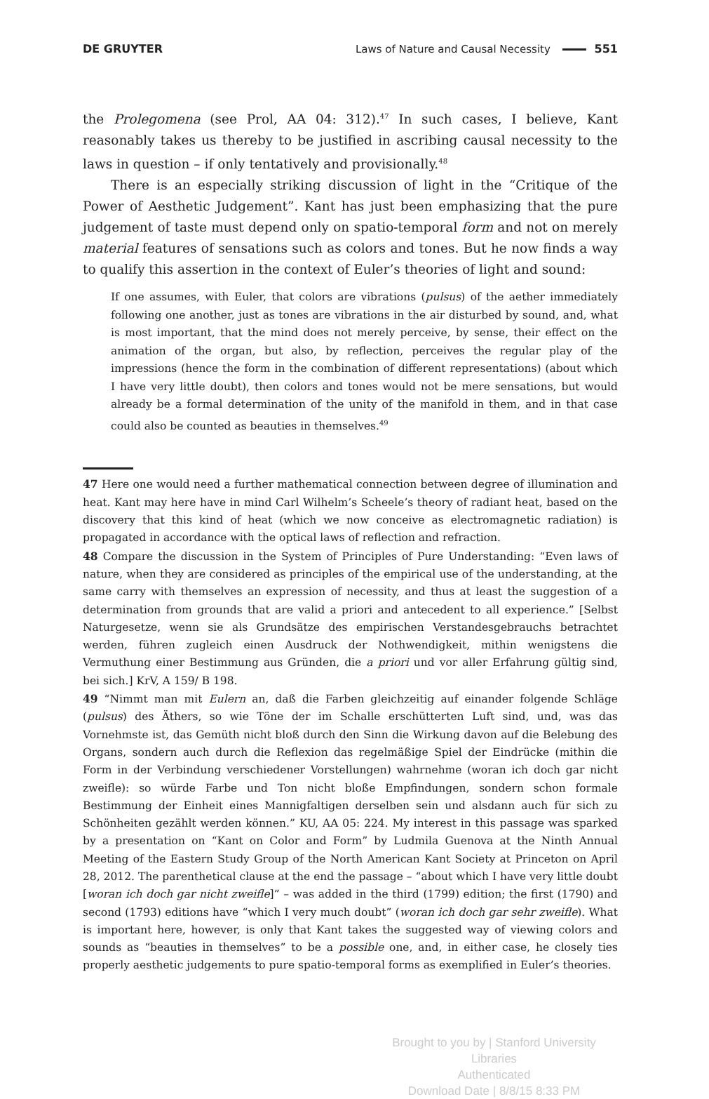DE GRUYTER Laws of Nature and Causal Necessity 551
the Prolegomena (see Prol, AA 04: 312).<sup>47</sup> In such cases, I believe, Kant reasonably takes us thereby to be justified in ascribing causal necessity to the laws in question – if only tentatively and provisionally.<sup>48</sup>
There is an especially striking discussion of light in the “Critique of the Power of Aesthetic Judgement”. Kant has just been emphasizing that the pure judgement of taste must depend only on spatio-temporal form and not on merely material features of sensations such as colors and tones. But he now finds a way to qualify this assertion in the context of Euler’s theories of light and sound:
If one assumes, with Euler, that colors are vibrations (pulsus) of the aether immediately following one another, just as tones are vibrations in the air disturbed by sound, and, what is most important, that the mind does not merely perceive, by sense, their effect on the animation of the organ, but also, by reflection, perceives the regular play of the impressions (hence the form in the combination of different representations) (about which I have very little doubt), then colors and tones would not be mere sensations, but would already be a formal determination of the unity of the manifold in them, and in that case could also be counted as beauties in themselves.<sup>49</sup>
47 Here one would need a further mathematical connection between degree of illumination and heat. Kant may here have in mind Carl Wilhelm’s Scheele’s theory of radiant heat, based on the discovery that this kind of heat (which we now conceive as electromagnetic radiation) is propagated in accordance with the optical laws of reflection and refraction.
48 Compare the discussion in the System of Principles of Pure Understanding: “Even laws of nature, when they are considered as principles of the empirical use of the understanding, at the same carry with themselves an expression of necessity, and thus at least the suggestion of a determination from grounds that are valid a priori and antecedent to all experience.” [Selbst Naturgesetze, wenn sie als Grundsätze des empirischen Verstandesgebrauchs betrachtet werden, führen zugleich einen Ausdruck der Nothwendigkeit, mithin wenigstens die Vermuthung einer Bestimmung aus Gründen, die a priori und vor aller Erfahrung gültig sind, bei sich.] KrV, A 159/ B 198.
49 “Nimmt man mit Eulern an, daß die Farben gleichzeitig auf einander folgende Schläge (pulsus) des Äthers, so wie Töne der im Schalle erschütterten Luft sind, und, was das Vornehmste ist, das Gemüth nicht bloß durch den Sinn die Wirkung davon auf die Belebung des Organs, sondern auch durch die Reflexion das regelmäßige Spiel der Eindrücke (mithin die Form in der Verbindung verschiedener Vorstellungen) wahrnehme (woran ich doch gar nicht zweifle): so würde Farbe und Ton nicht bloße Empfindungen, sondern schon formale Bestimmung der Einheit eines Mannigfaltigen derselben sein und alsdann auch für sich zu Schönheiten gezählt werden können.” KU, AA 05: 224. My interest in this passage was sparked by a presentation on “Kant on Color and Form” by Ludmila Guenova at the Ninth Annual Meeting of the Eastern Study Group of the North American Kant Society at Princeton on April 28, 2012. The parenthetical clause at the end the passage – “about which I have very little doubt [woran ich doch gar nicht zweifle]” – was added in the third (1799) edition; the first (1790) and second (1793) editions have “which I very much doubt” (woran ich doch gar sehr zweifle). What is important here, however, is only that Kant takes the suggested way of viewing colors and sounds as “beauties in themselves” to be a possible one, and, in either case, he closely ties properly aesthetic judgements to pure spatio-temporal forms as exemplified in Euler’s theories.
Brought to you by | Stanford University Libraries
Authenticated
Download Date | 8/8/15 8:33 PM